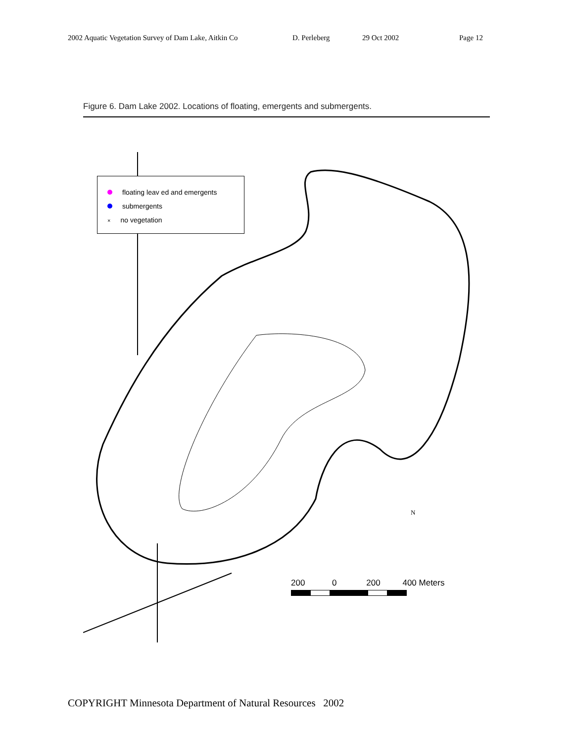2002 Aquatic Vegetation Survey of Dam Lake, Aitkin Co D. Perleberg 29 Oct 2002 Page 12
Figure 6. Dam Lake 2002. Locations of floating, emergents and submergents.
floating leav ed and emergents
submergents
× no vegetation
200 0 200 400 Meters
N
COPYRIGHT Minnesota Department of Natural Resources 2002